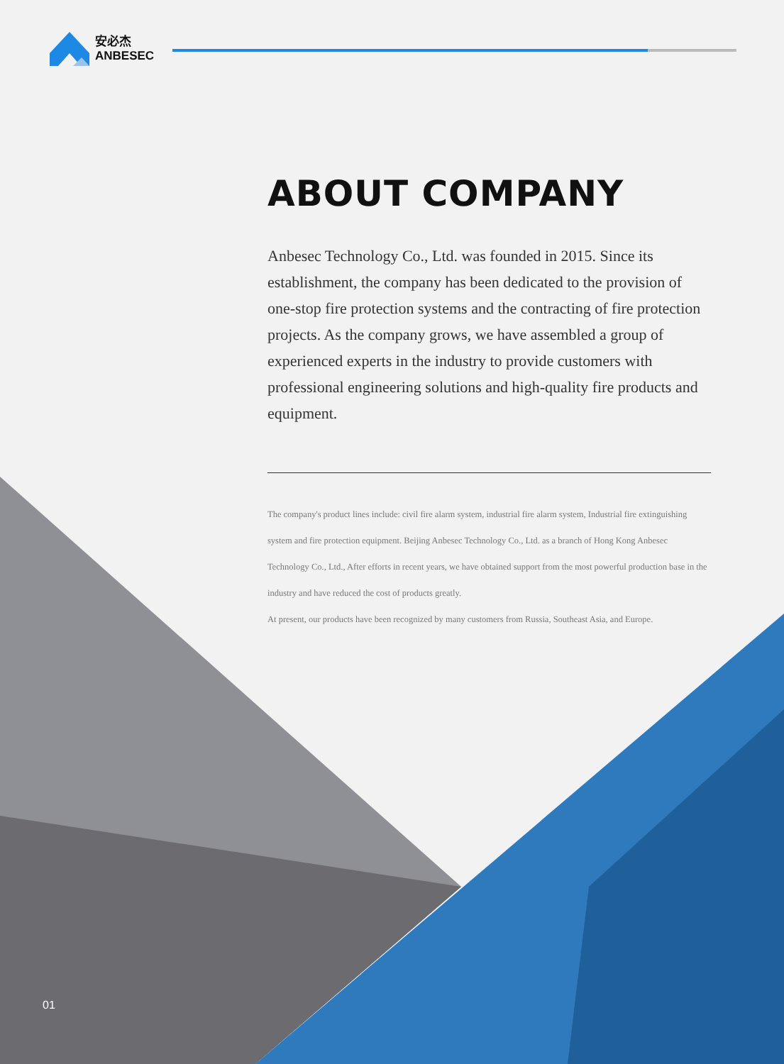安必杰
ANBESEC
ABOUT COMPANY
Anbesec Technology Co., Ltd. was founded in 2015. Since its establishment, the company has been dedicated to the provision of one-stop fire protection systems and the contracting of fire protection projects. As the company grows, we have assembled a group of experienced experts in the industry to provide customers with professional engineering solutions and high-quality fire products and equipment.
The company's product lines include: civil fire alarm system, industrial fire alarm system, Industrial fire extinguishing system and fire protection equipment. Beijing Anbesec Technology Co., Ltd. as a branch of Hong Kong Anbesec Technology Co., Ltd., After efforts in recent years, we have obtained support from the most powerful production base in the industry and have reduced the cost of products greatly.
At present, our products have been recognized by many customers from Russia, Southeast Asia, and Europe.
01